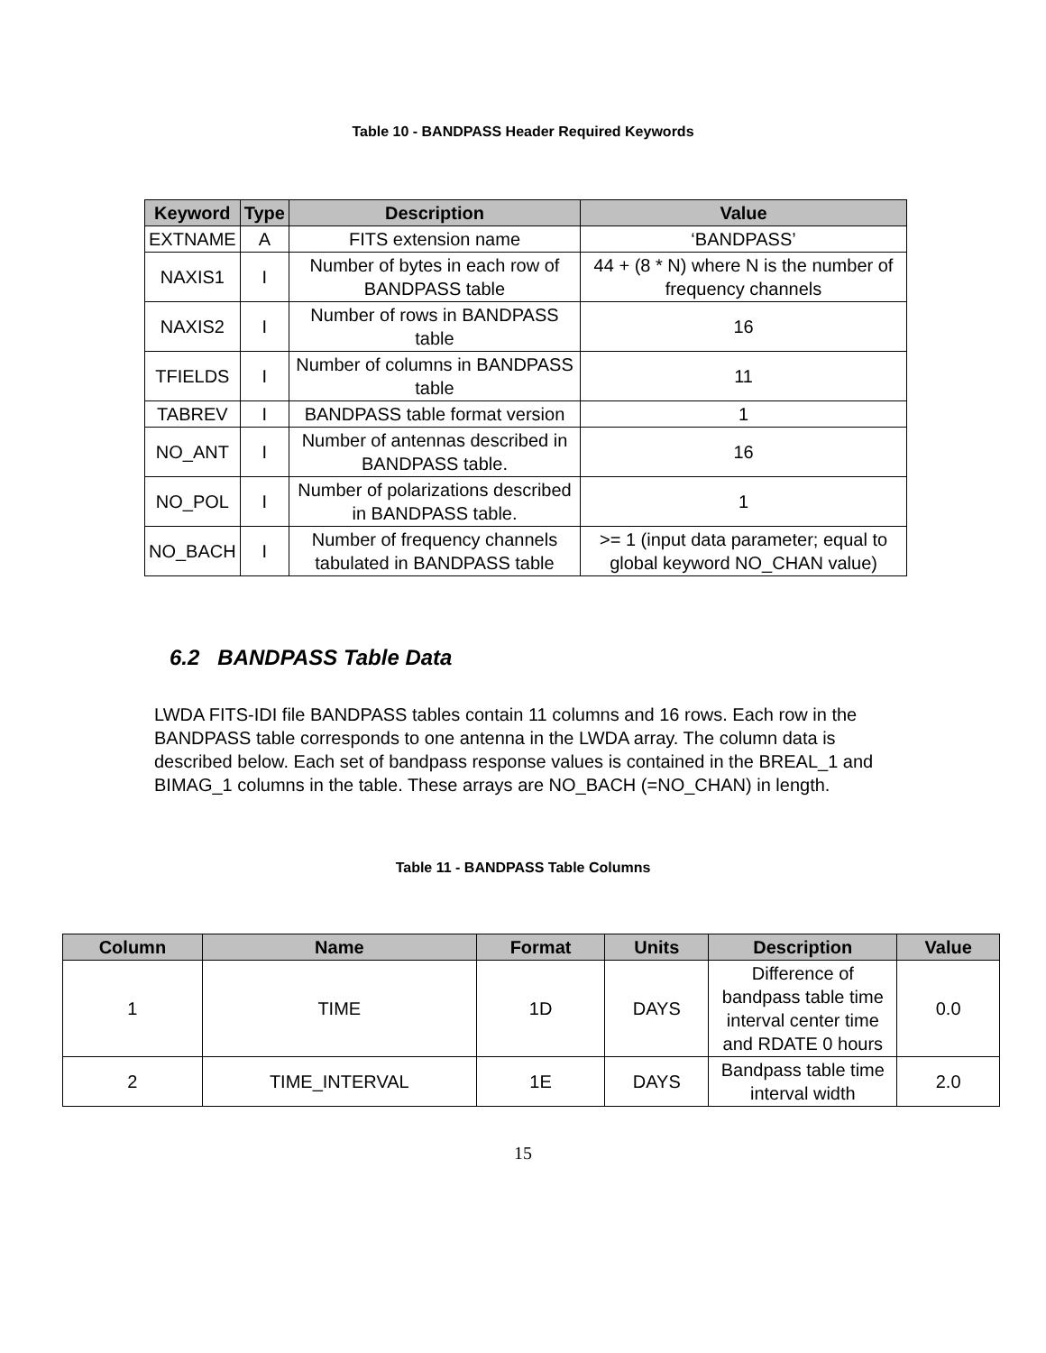Table 10 - BANDPASS Header Required Keywords
| Keyword | Type | Description | Value |
| --- | --- | --- | --- |
| EXTNAME | A | FITS extension name | ‘BANDPASS’ |
| NAXIS1 | I | Number of bytes in each row of BANDPASS table | 44 + (8 * N) where N is the number of frequency channels |
| NAXIS2 | I | Number of rows in BANDPASS table | 16 |
| TFIELDS | I | Number of columns in BANDPASS table | 11 |
| TABREV | I | BANDPASS table format version | 1 |
| NO_ANT | I | Number of antennas described in BANDPASS table. | 16 |
| NO_POL | I | Number of polarizations described in BANDPASS table. | 1 |
| NO_BACH | I | Number of frequency channels tabulated in BANDPASS table | >= 1 (input data parameter; equal to global keyword NO_CHAN value) |
6.2 BANDPASS Table Data
LWDA FITS-IDI file BANDPASS tables contain 11 columns and 16 rows. Each row in the BANDPASS table corresponds to one antenna in the LWDA array. The column data is described below. Each set of bandpass response values is contained in the BREAL_1 and BIMAG_1 columns in the table. These arrays are NO_BACH (=NO_CHAN) in length.
Table 11 - BANDPASS Table Columns
| Column | Name | Format | Units | Description | Value |
| --- | --- | --- | --- | --- | --- |
| 1 | TIME | 1D | DAYS | Difference of bandpass table time interval center time and RDATE 0 hours | 0.0 |
| 2 | TIME_INTERVAL | 1E | DAYS | Bandpass table time interval width | 2.0 |
15